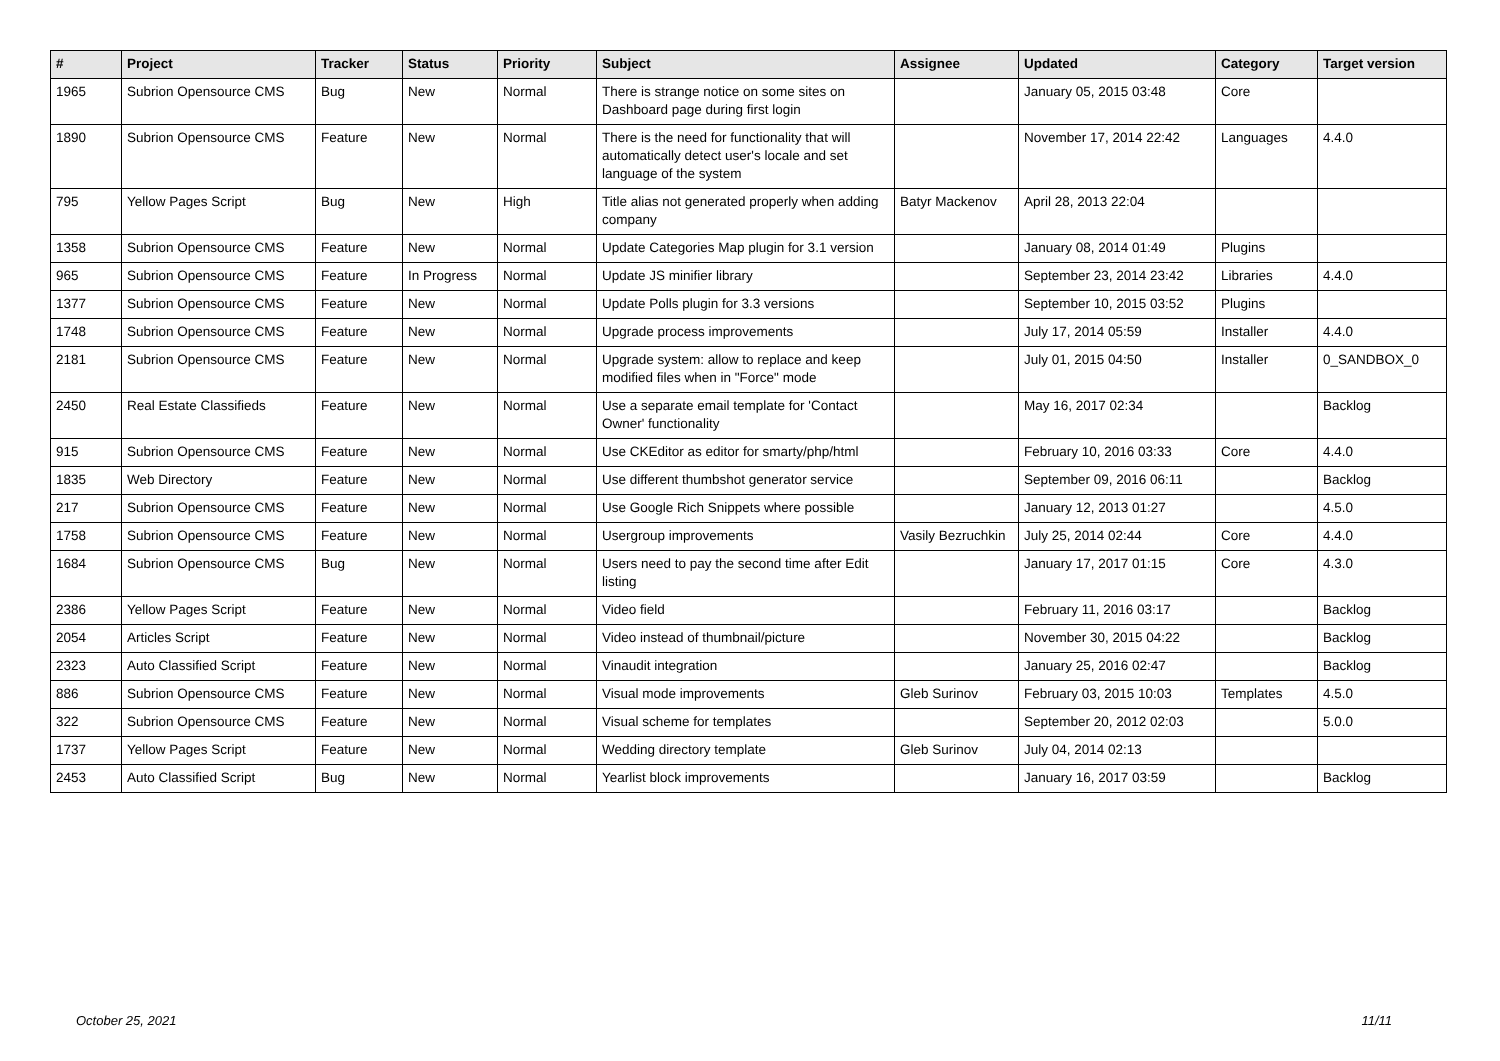| # | Project | Tracker | Status | Priority | Subject | Assignee | Updated | Category | Target version |
| --- | --- | --- | --- | --- | --- | --- | --- | --- | --- |
| 1965 | Subrion Opensource CMS | Bug | New | Normal | There is strange notice on some sites on Dashboard page during first login | | January 05, 2015 03:48 | Core | |
| 1890 | Subrion Opensource CMS | Feature | New | Normal | There is the need for functionality that will automatically detect user's locale and set language of the system | | November 17, 2014 22:42 | Languages | 4.4.0 |
| 795 | Yellow Pages Script | Bug | New | High | Title alias not generated properly when adding company | Batyr Mackenov | April 28, 2013 22:04 | | |
| 1358 | Subrion Opensource CMS | Feature | New | Normal | Update Categories Map plugin for 3.1 version | | January 08, 2014 01:49 | Plugins | |
| 965 | Subrion Opensource CMS | Feature | In Progress | Normal | Update JS minifier library | | September 23, 2014 23:42 | Libraries | 4.4.0 |
| 1377 | Subrion Opensource CMS | Feature | New | Normal | Update Polls plugin for 3.3 versions | | September 10, 2015 03:52 | Plugins | |
| 1748 | Subrion Opensource CMS | Feature | New | Normal | Upgrade process improvements | | July 17, 2014 05:59 | Installer | 4.4.0 |
| 2181 | Subrion Opensource CMS | Feature | New | Normal | Upgrade system: allow to replace and keep modified files when in "Force" mode | | July 01, 2015 04:50 | Installer | 0_SANDBOX_0 |
| 2450 | Real Estate Classifieds | Feature | New | Normal | Use a separate email template for 'Contact Owner' functionality | | May 16, 2017 02:34 | | Backlog |
| 915 | Subrion Opensource CMS | Feature | New | Normal | Use CKEditor as editor for smarty/php/html | | February 10, 2016 03:33 | Core | 4.4.0 |
| 1835 | Web Directory | Feature | New | Normal | Use different thumbshot generator service | | September 09, 2016 06:11 | | Backlog |
| 217 | Subrion Opensource CMS | Feature | New | Normal | Use Google Rich Snippets where possible | | January 12, 2013 01:27 | | 4.5.0 |
| 1758 | Subrion Opensource CMS | Feature | New | Normal | Usergroup improvements | Vasily Bezruchkin | July 25, 2014 02:44 | Core | 4.4.0 |
| 1684 | Subrion Opensource CMS | Bug | New | Normal | Users need to pay the second time after Edit listing | | January 17, 2017 01:15 | Core | 4.3.0 |
| 2386 | Yellow Pages Script | Feature | New | Normal | Video field | | February 11, 2016 03:17 | | Backlog |
| 2054 | Articles Script | Feature | New | Normal | Video instead of thumbnail/picture | | November 30, 2015 04:22 | | Backlog |
| 2323 | Auto Classified Script | Feature | New | Normal | Vinaudit integration | | January 25, 2016 02:47 | | Backlog |
| 886 | Subrion Opensource CMS | Feature | New | Normal | Visual mode improvements | Gleb Surinov | February 03, 2015 10:03 | Templates | 4.5.0 |
| 322 | Subrion Opensource CMS | Feature | New | Normal | Visual scheme for templates | | September 20, 2012 02:03 | | 5.0.0 |
| 1737 | Yellow Pages Script | Feature | New | Normal | Wedding directory template | Gleb Surinov | July 04, 2014 02:13 | | |
| 2453 | Auto Classified Script | Bug | New | Normal | Yearlist block improvements | | January 16, 2017 03:59 | | Backlog |
October 25, 2021 11/11